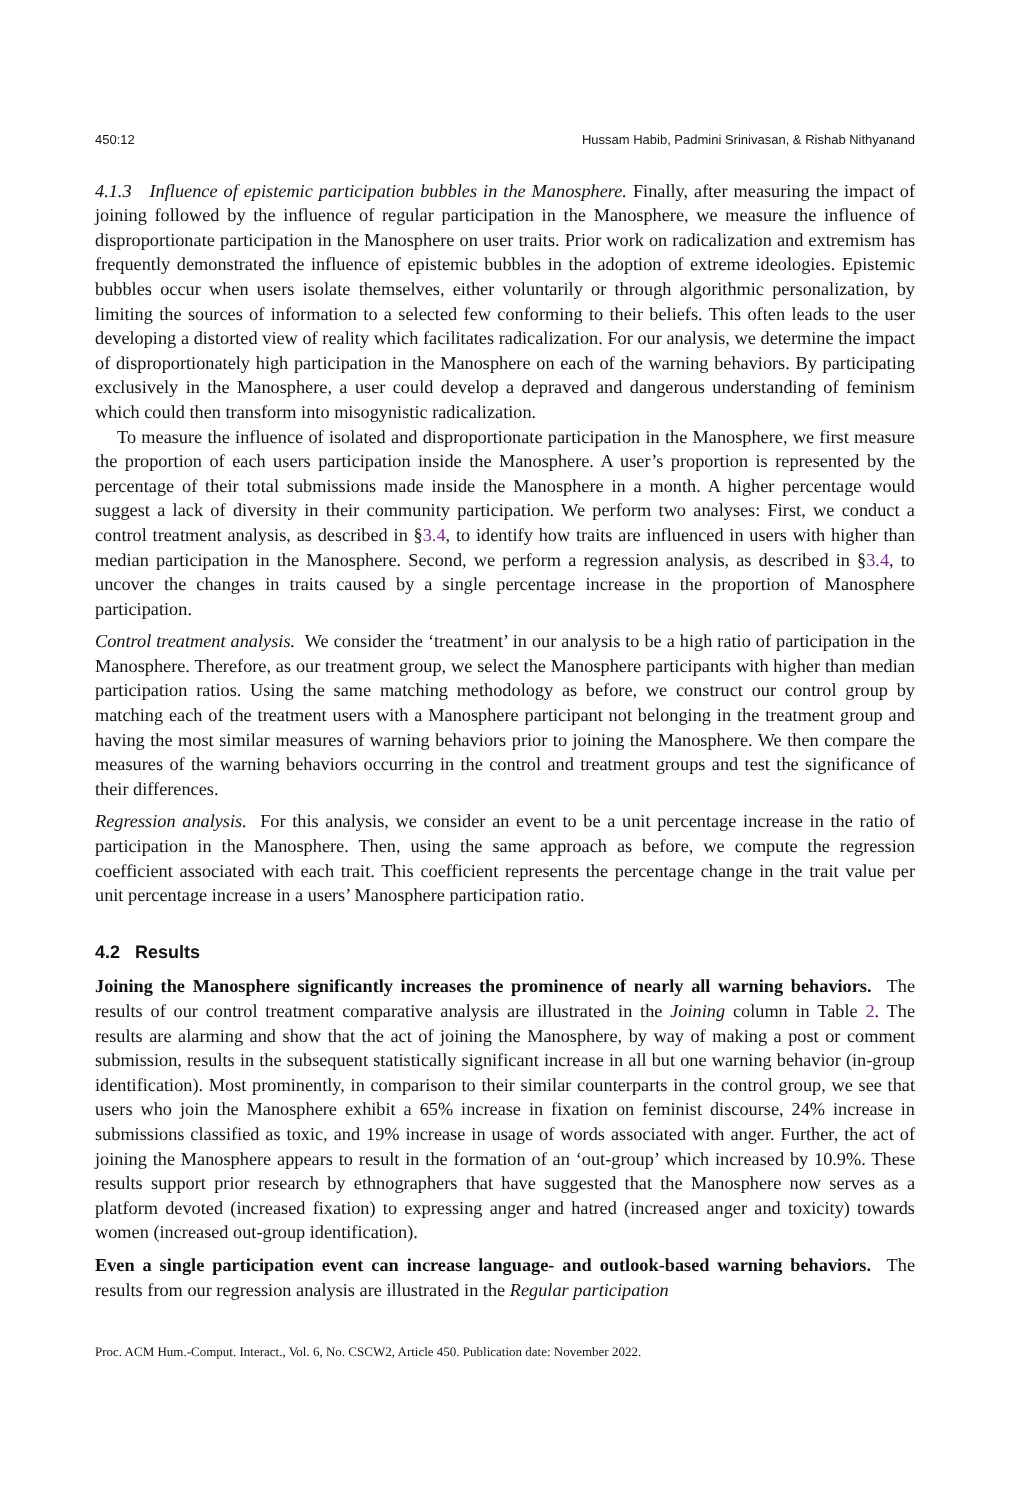450:12 Hussam Habib, Padmini Srinivasan, & Rishab Nithyanand
4.1.3 Influence of epistemic participation bubbles in the Manosphere. Finally, after measuring the impact of joining followed by the influence of regular participation in the Manosphere, we measure the influence of disproportionate participation in the Manosphere on user traits. Prior work on radicalization and extremism has frequently demonstrated the influence of epistemic bubbles in the adoption of extreme ideologies. Epistemic bubbles occur when users isolate themselves, either voluntarily or through algorithmic personalization, by limiting the sources of information to a selected few conforming to their beliefs. This often leads to the user developing a distorted view of reality which facilitates radicalization. For our analysis, we determine the impact of disproportionately high participation in the Manosphere on each of the warning behaviors. By participating exclusively in the Manosphere, a user could develop a depraved and dangerous understanding of feminism which could then transform into misogynistic radicalization.
To measure the influence of isolated and disproportionate participation in the Manosphere, we first measure the proportion of each users participation inside the Manosphere. A user’s proportion is represented by the percentage of their total submissions made inside the Manosphere in a month. A higher percentage would suggest a lack of diversity in their community participation. We perform two analyses: First, we conduct a control treatment analysis, as described in §3.4, to identify how traits are influenced in users with higher than median participation in the Manosphere. Second, we perform a regression analysis, as described in §3.4, to uncover the changes in traits caused by a single percentage increase in the proportion of Manosphere participation.
Control treatment analysis. We consider the ‘treatment’ in our analysis to be a high ratio of participation in the Manosphere. Therefore, as our treatment group, we select the Manosphere participants with higher than median participation ratios. Using the same matching methodology as before, we construct our control group by matching each of the treatment users with a Manosphere participant not belonging in the treatment group and having the most similar measures of warning behaviors prior to joining the Manosphere. We then compare the measures of the warning behaviors occurring in the control and treatment groups and test the significance of their differences.
Regression analysis. For this analysis, we consider an event to be a unit percentage increase in the ratio of participation in the Manosphere. Then, using the same approach as before, we compute the regression coefficient associated with each trait. This coefficient represents the percentage change in the trait value per unit percentage increase in a users’ Manosphere participation ratio.
4.2 Results
Joining the Manosphere significantly increases the prominence of nearly all warning behaviors. The results of our control treatment comparative analysis are illustrated in the Joining column in Table 2. The results are alarming and show that the act of joining the Manosphere, by way of making a post or comment submission, results in the subsequent statistically significant increase in all but one warning behavior (in-group identification). Most prominently, in comparison to their similar counterparts in the control group, we see that users who join the Manosphere exhibit a 65% increase in fixation on feminist discourse, 24% increase in submissions classified as toxic, and 19% increase in usage of words associated with anger. Further, the act of joining the Manosphere appears to result in the formation of an ‘out-group’ which increased by 10.9%. These results support prior research by ethnographers that have suggested that the Manosphere now serves as a platform devoted (increased fixation) to expressing anger and hatred (increased anger and toxicity) towards women (increased out-group identification).
Even a single participation event can increase language- and outlook-based warning behaviors. The results from our regression analysis are illustrated in the Regular participation
Proc. ACM Hum.-Comput. Interact., Vol. 6, No. CSCW2, Article 450. Publication date: November 2022.